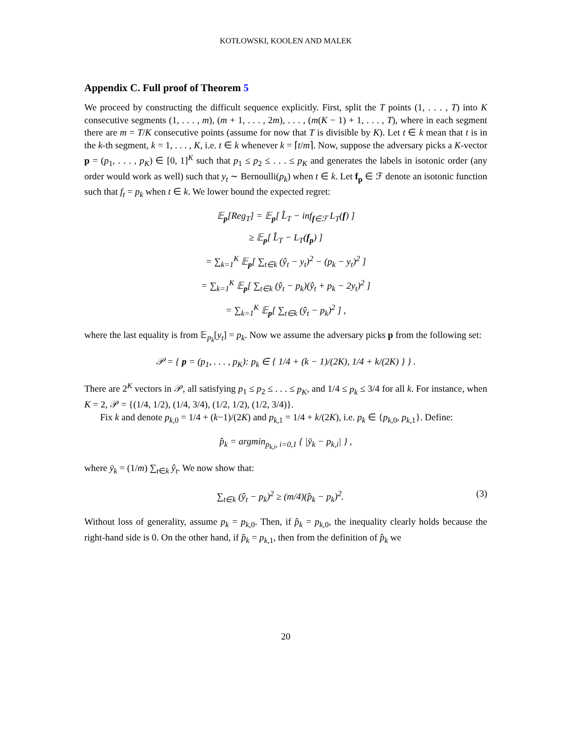KOTŁOWSKI, KOOLEN AND MALEK
Appendix C. Full proof of Theorem 5
We proceed by constructing the difficult sequence explicitly. First, split the T points (1, . . . , T) into K consecutive segments (1, . . . , m), (m + 1, . . . , 2m), . . . , (m(K − 1) + 1, . . . , T), where in each segment there are m = T/K consecutive points (assume for now that T is divisible by K). Let t ∈ k mean that t is in the k-th segment, k = 1, . . . , K, i.e. t ∈ k whenever k = ⌈t/m⌉. Now, suppose the adversary picks a K-vector p = (p<sub>1</sub>, . . . , p<sub>K</sub>) ∈ [0, 1]<sup>K</sup> such that p<sub>1</sub> ≤ p<sub>2</sub> ≤ . . . ≤ p<sub>K</sub> and generates the labels in isotonic order (any order would work as well) such that y<sub>t</sub> ∼ Bernoulli(p<sub>k</sub>) when t ∈ k. Let f<sub>p</sub> ∈ ℱ denote an isotonic function such that f<sub>t</sub> = p<sub>k</sub> when t ∈ k. We lower bound the expected regret:
𝔼<sub>p</sub>[Reg<sub>T</sub>] = 𝔼<sub>p</sub>[ L̂<sub>T</sub> − inf<sub>f∈ℱ</sub> L<sub>T</sub>(f) ]
≥ 𝔼<sub>p</sub>[ L̂<sub>T</sub> − L<sub>T</sub>(f<sub>p</sub>) ]
= ∑<sub>k=1</sub><sup>K</sup> 𝔼<sub>p</sub>[ ∑<sub>t∈k</sub> (ŷ<sub>t</sub> − y<sub>t</sub>)<sup>2</sup> − (p<sub>k</sub> − y<sub>t</sub>)<sup>2</sup> ]
= ∑<sub>k=1</sub><sup>K</sup> 𝔼<sub>p</sub>[ ∑<sub>t∈k</sub> (ŷ<sub>t</sub> − p<sub>k</sub>)(ŷ<sub>t</sub> + p<sub>k</sub> − 2y<sub>t</sub>)<sup>2</sup> ]
= ∑<sub>k=1</sub><sup>K</sup> 𝔼<sub>p</sub>[ ∑<sub>t∈k</sub> (ŷ<sub>t</sub> − p<sub>k</sub>)<sup>2</sup> ] ,
where the last equality is from 𝔼<sub>p<sub>k</sub></sub>[y<sub>t</sub>] = p<sub>k</sub>. Now we assume the adversary picks p from the following set:
𝒫 = { p = (p<sub>1</sub>, . . . , p<sub>K</sub>): p<sub>k</sub> ∈ { 1/4 + (k − 1)/(2K), 1/4 + k/(2K) } } .
There are 2<sup>K</sup> vectors in 𝒫, all satisfying p<sub>1</sub> ≤ p<sub>2</sub> ≤ . . . ≤ p<sub>K</sub>, and 1/4 ≤ p<sub>k</sub> ≤ 3/4 for all k. For instance, when K = 2, 𝒫 = {(1/4, 1/2), (1/4, 3/4), (1/2, 1/2), (1/2, 3/4)}.
Fix k and denote p<sub>k,0</sub> = 1/4 + (k−1)/(2K) and p<sub>k,1</sub> = 1/4 + k/(2K), i.e. p<sub>k</sub> ∈ {p<sub>k,0</sub>, p<sub>k,1</sub>}. Define:
p̂<sub>k</sub> = argmin<sub>p<sub>k,i</sub>, i=0,1</sub> { |ȳ<sub>k</sub> − p<sub>k,i</sub>| } ,
where ȳ<sub>k</sub> = (1/m) ∑<sub>t∈k</sub> ŷ<sub>t</sub>. We now show that:
∑<sub>t∈k</sub> (ŷ<sub>t</sub> − p<sub>k</sub>)<sup>2</sup> ≥ (m/4)(p̂<sub>k</sub> − p<sub>k</sub>)<sup>2</sup>. (3)
Without loss of generality, assume p<sub>k</sub> = p<sub>k,0</sub>. Then, if p̂<sub>k</sub> = p<sub>k,0</sub>, the inequality clearly holds because the right-hand side is 0. On the other hand, if p̂<sub>k</sub> = p<sub>k,1</sub>, then from the definition of p̂<sub>k</sub> we
20